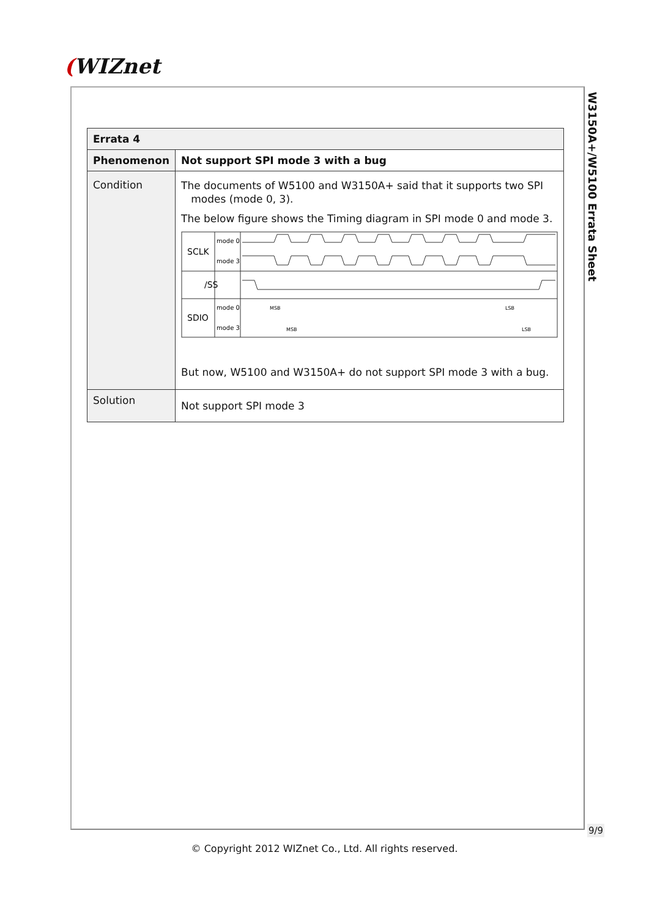(WIZnet
W3150A+/W5100 Errata Sheet
| Errata 4 | |
| --- | --- |
| Phenomenon | Not support SPI mode 3 with a bug |
| Condition | The documents of W5100 and W3150A+ said that it supports two SPI modes (mode 0, 3). The below figure shows the Timing diagram in SPI mode 0 and mode 3. SCLK mode 0 mode 3 /SS SDIO mode 0 mode 3 MSB LSB MSB LSB But now, W5100 and W3150A+ do not support SPI mode 3 with a bug. |
| Solution | Not support SPI mode 3 |
9/9
© Copyright 2012 WIZnet Co., Ltd. All rights reserved.